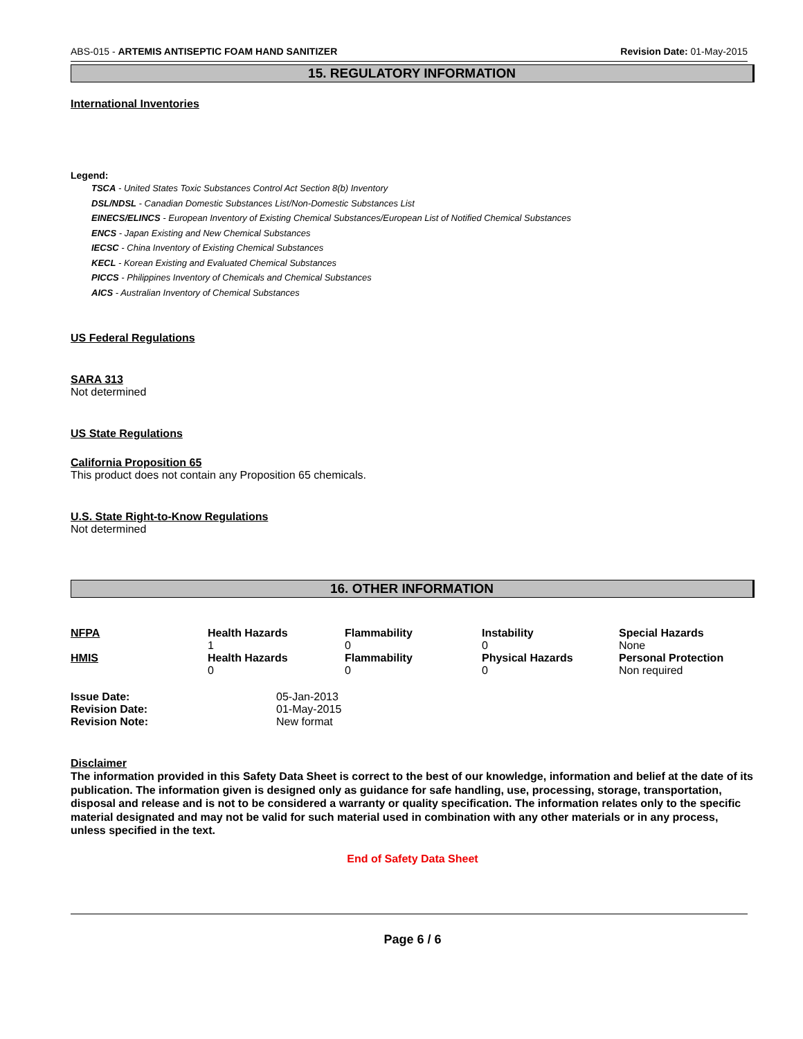ABS-015 - ARTEMIS ANTISEPTIC FOAM HAND SANITIZER Revision Date: 01-May-2015
15. REGULATORY INFORMATION
International Inventories
Legend:
TSCA - United States Toxic Substances Control Act Section 8(b) Inventory
DSL/NDSL - Canadian Domestic Substances List/Non-Domestic Substances List
EINECS/ELINCS - European Inventory of Existing Chemical Substances/European List of Notified Chemical Substances
ENCS - Japan Existing and New Chemical Substances
IECSC - China Inventory of Existing Chemical Substances
KECL - Korean Existing and Evaluated Chemical Substances
PICCS - Philippines Inventory of Chemicals and Chemical Substances
AICS - Australian Inventory of Chemical Substances
US Federal Regulations
SARA 313
Not determined
US State Regulations
California Proposition 65
This product does not contain any Proposition 65 chemicals.
U.S. State Right-to-Know Regulations
Not determined
16. OTHER INFORMATION
| NFPA | Health Hazards 1 | Flammability 0 | Instability 0 | Special Hazards None |
| HMIS | Health Hazards 0 | Flammability 0 | Physical Hazards 0 | Personal Protection Non required |
| Issue Date: | 05-Jan-2013 |
| Revision Date: | 01-May-2015 |
| Revision Note: | New format |
Disclaimer
The information provided in this Safety Data Sheet is correct to the best of our knowledge, information and belief at the date of its publication. The information given is designed only as guidance for safe handling, use, processing, storage, transportation, disposal and release and is not to be considered a warranty or quality specification. The information relates only to the specific material designated and may not be valid for such material used in combination with any other materials or in any process, unless specified in the text.
End of Safety Data Sheet
Page 6 / 6